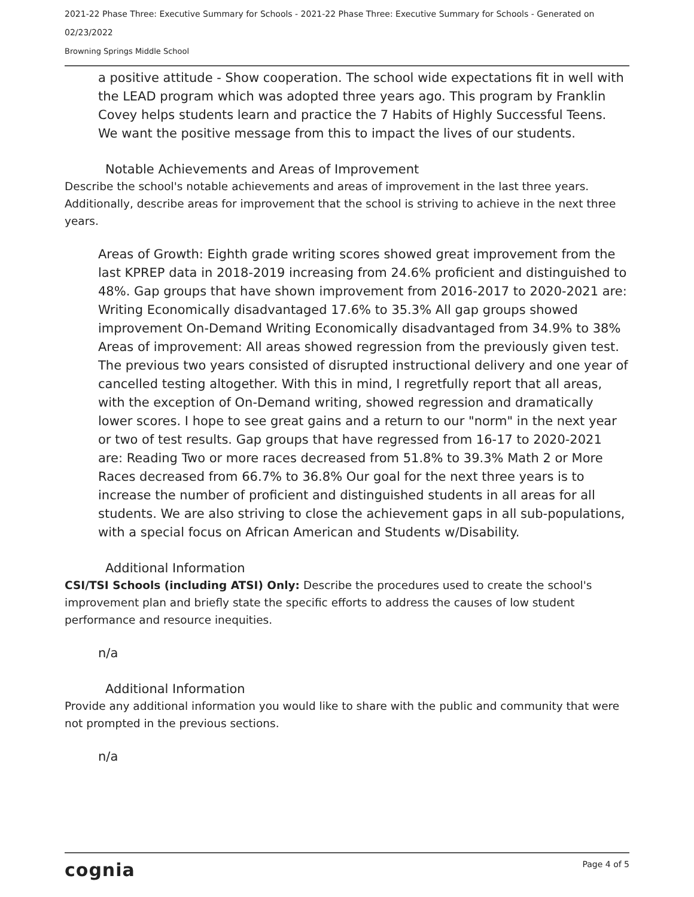2021-22 Phase Three: Executive Summary for Schools - 2021-22 Phase Three: Executive Summary for Schools - Generated on
02/23/2022
Browning Springs Middle School
a positive attitude - Show cooperation. The school wide expectations fit in well with the LEAD program which was adopted three years ago. This program by Franklin Covey helps students learn and practice the 7 Habits of Highly Successful Teens. We want the positive message from this to impact the lives of our students.
Notable Achievements and Areas of Improvement
Describe the school's notable achievements and areas of improvement in the last three years. Additionally, describe areas for improvement that the school is striving to achieve in the next three years.
Areas of Growth: Eighth grade writing scores showed great improvement from the last KPREP data in 2018-2019 increasing from 24.6% proficient and distinguished to 48%. Gap groups that have shown improvement from 2016-2017 to 2020-2021 are: Writing Economically disadvantaged 17.6% to 35.3% All gap groups showed improvement On-Demand Writing Economically disadvantaged from 34.9% to 38% Areas of improvement: All areas showed regression from the previously given test. The previous two years consisted of disrupted instructional delivery and one year of cancelled testing altogether. With this in mind, I regretfully report that all areas, with the exception of On-Demand writing, showed regression and dramatically lower scores. I hope to see great gains and a return to our "norm" in the next year or two of test results. Gap groups that have regressed from 16-17 to 2020-2021 are: Reading Two or more races decreased from 51.8% to 39.3% Math 2 or More Races decreased from 66.7% to 36.8% Our goal for the next three years is to increase the number of proficient and distinguished students in all areas for all students. We are also striving to close the achievement gaps in all sub-populations, with a special focus on African American and Students w/Disability.
Additional Information
CSI/TSI Schools (including ATSI) Only: Describe the procedures used to create the school's improvement plan and briefly state the specific efforts to address the causes of low student performance and resource inequities.
n/a
Additional Information
Provide any additional information you would like to share with the public and community that were not prompted in the previous sections.
n/a
cognia Page 4 of 5